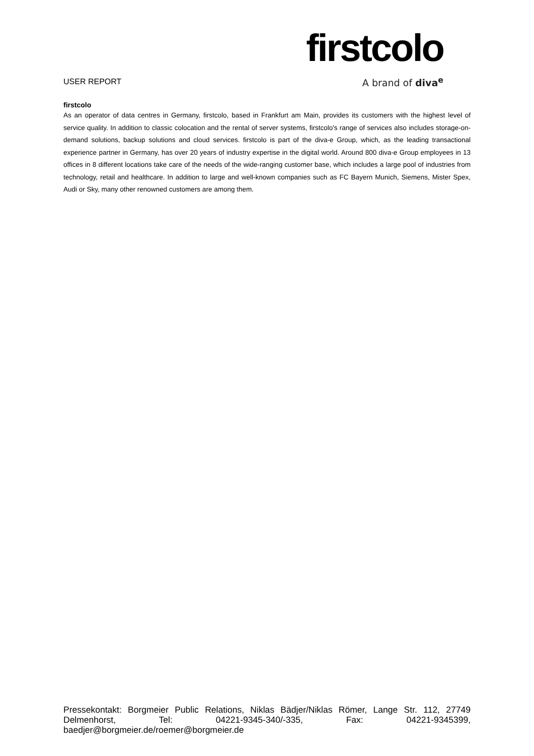firstcolo
A brand of diva<sup>e</sup>
USER REPORT
firstcolo
As an operator of data centres in Germany, firstcolo, based in Frankfurt am Main, provides its customers with the highest level of service quality. In addition to classic colocation and the rental of server systems, firstcolo's range of services also includes storage-on-demand solutions, backup solutions and cloud services. firstcolo is part of the diva-e Group, which, as the leading transactional experience partner in Germany, has over 20 years of industry expertise in the digital world. Around 800 diva-e Group employees in 13 offices in 8 different locations take care of the needs of the wide-ranging customer base, which includes a large pool of industries from technology, retail and healthcare. In addition to large and well-known companies such as FC Bayern Munich, Siemens, Mister Spex, Audi or Sky, many other renowned customers are among them.
Pressekontakt: Borgmeier Public Relations, Niklas Bädjer/Niklas Römer, Lange Str. 112, 27749 Delmenhorst, Tel: 04221-9345-340/-335, Fax: 04221-9345399, baedjer@borgmeier.de/roemer@borgmeier.de